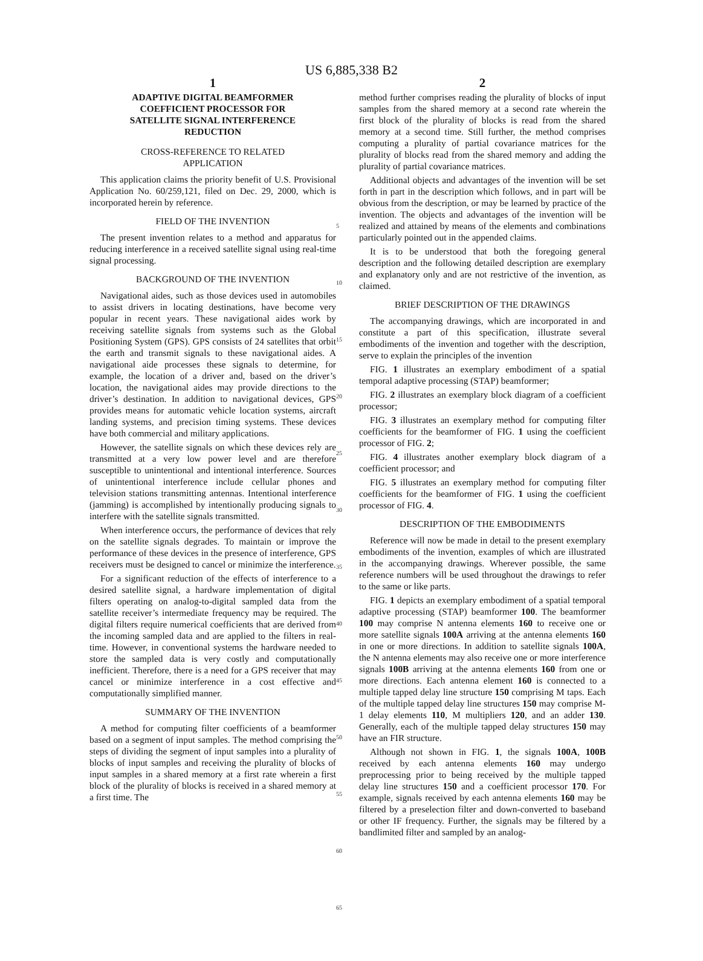US 6,885,338 B2
1
ADAPTIVE DIGITAL BEAMFORMER
COEFFICIENT PROCESSOR FOR
SATELLITE SIGNAL INTERFERENCE
REDUCTION
CROSS-REFERENCE TO RELATED
APPLICATION
This application claims the priority benefit of U.S. Provisional Application No. 60/259,121, filed on Dec. 29, 2000, which is incorporated herein by reference.
FIELD OF THE INVENTION
The present invention relates to a method and apparatus for reducing interference in a received satellite signal using real-time signal processing.
BACKGROUND OF THE INVENTION
Navigational aides, such as those devices used in automobiles to assist drivers in locating destinations, have become very popular in recent years. These navigational aides work by receiving satellite signals from systems such as the Global Positioning System (GPS). GPS consists of 24 satellites that orbit the earth and transmit signals to these navigational aides. A navigational aide processes these signals to determine, for example, the location of a driver and, based on the driver’s location, the navigational aides may provide directions to the driver’s destination. In addition to navigational devices, GPS provides means for automatic vehicle location systems, aircraft landing systems, and precision timing systems. These devices have both commercial and military applications.
However, the satellite signals on which these devices rely are transmitted at a very low power level and are therefore susceptible to unintentional and intentional interference. Sources of unintentional interference include cellular phones and television stations transmitting antennas. Intentional interference (jamming) is accomplished by intentionally producing signals to interfere with the satellite signals transmitted.
When interference occurs, the performance of devices that rely on the satellite signals degrades. To maintain or improve the performance of these devices in the presence of interference, GPS receivers must be designed to cancel or minimize the interference.
For a significant reduction of the effects of interference to a desired satellite signal, a hardware implementation of digital filters operating on analog-to-digital sampled data from the satellite receiver’s intermediate frequency may be required. The digital filters require numerical coefficients that are derived from the incoming sampled data and are applied to the filters in real-time. However, in conventional systems the hardware needed to store the sampled data is very costly and computationally inefficient. Therefore, there is a need for a GPS receiver that may cancel or minimize interference in a cost effective and computationally simplified manner.
SUMMARY OF THE INVENTION
A method for computing filter coefficients of a beamformer based on a segment of input samples. The method comprising the steps of dividing the segment of input samples into a plurality of blocks of input samples and receiving the plurality of blocks of input samples in a shared memory at a first rate wherein a first block of the plurality of blocks is received in a shared memory at a first time. The
5
10
15
20
25
30
35
40
45
50
55
60
65
2
method further comprises reading the plurality of blocks of input samples from the shared memory at a second rate wherein the first block of the plurality of blocks is read from the shared memory at a second time. Still further, the method comprises computing a plurality of partial covariance matrices for the plurality of blocks read from the shared memory and adding the plurality of partial covariance matrices.
Additional objects and advantages of the invention will be set forth in part in the description which follows, and in part will be obvious from the description, or may be learned by practice of the invention. The objects and advantages of the invention will be realized and attained by means of the elements and combinations particularly pointed out in the appended claims.
It is to be understood that both the foregoing general description and the following detailed description are exemplary and explanatory only and are not restrictive of the invention, as claimed.
BRIEF DESCRIPTION OF THE DRAWINGS
The accompanying drawings, which are incorporated in and constitute a part of this specification, illustrate several embodiments of the invention and together with the description, serve to explain the principles of the invention
FIG. 1 illustrates an exemplary embodiment of a spatial temporal adaptive processing (STAP) beamformer;
FIG. 2 illustrates an exemplary block diagram of a coefficient processor;
FIG. 3 illustrates an exemplary method for computing filter coefficients for the beamformer of FIG. 1 using the coefficient processor of FIG. 2;
FIG. 4 illustrates another exemplary block diagram of a coefficient processor; and
FIG. 5 illustrates an exemplary method for computing filter coefficients for the beamformer of FIG. 1 using the coefficient processor of FIG. 4.
DESCRIPTION OF THE EMBODIMENTS
Reference will now be made in detail to the present exemplary embodiments of the invention, examples of which are illustrated in the accompanying drawings. Wherever possible, the same reference numbers will be used throughout the drawings to refer to the same or like parts.
FIG. 1 depicts an exemplary embodiment of a spatial temporal adaptive processing (STAP) beamformer 100. The beamformer 100 may comprise N antenna elements 160 to receive one or more satellite signals 100A arriving at the antenna elements 160 in one or more directions. In addition to satellite signals 100A, the N antenna elements may also receive one or more interference signals 100B arriving at the antenna elements 160 from one or more directions. Each antenna element 160 is connected to a multiple tapped delay line structure 150 comprising M taps. Each of the multiple tapped delay line structures 150 may comprise M-1 delay elements 110, M multipliers 120, and an adder 130. Generally, each of the multiple tapped delay structures 150 may have an FIR structure.
Although not shown in FIG. 1, the signals 100A, 100B received by each antenna elements 160 may undergo preprocessing prior to being received by the multiple tapped delay line structures 150 and a coefficient processor 170. For example, signals received by each antenna elements 160 may be filtered by a preselection filter and down-converted to baseband or other IF frequency. Further, the signals may be filtered by a bandlimited filter and sampled by an analog-